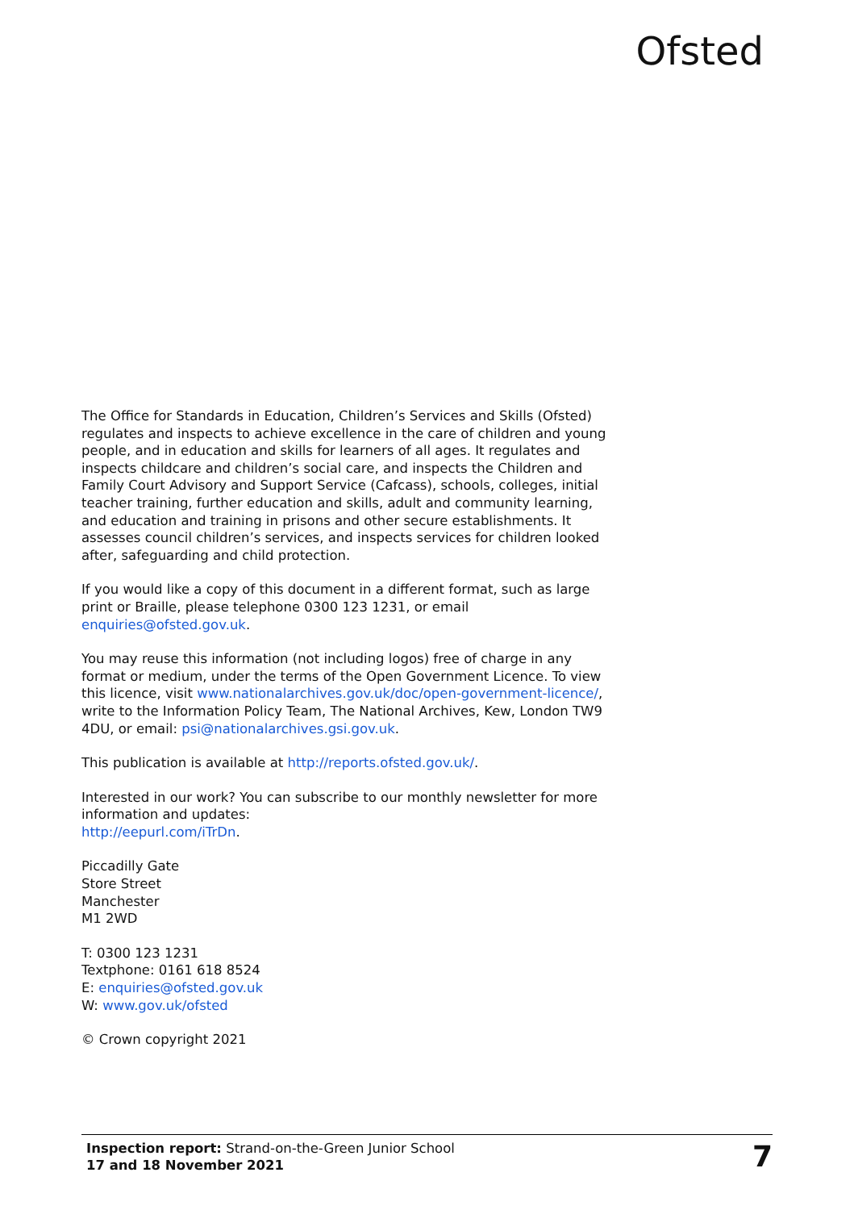Ofsted
The Office for Standards in Education, Children’s Services and Skills (Ofsted) regulates and inspects to achieve excellence in the care of children and young people, and in education and skills for learners of all ages. It regulates and inspects childcare and children’s social care, and inspects the Children and Family Court Advisory and Support Service (Cafcass), schools, colleges, initial teacher training, further education and skills, adult and community learning, and education and training in prisons and other secure establishments. It assesses council children’s services, and inspects services for children looked after, safeguarding and child protection.
If you would like a copy of this document in a different format, such as large print or Braille, please telephone 0300 123 1231, or email enquiries@ofsted.gov.uk.
You may reuse this information (not including logos) free of charge in any format or medium, under the terms of the Open Government Licence. To view this licence, visit www.nationalarchives.gov.uk/doc/open-government-licence/, write to the Information Policy Team, The National Archives, Kew, London TW9 4DU, or email: psi@nationalarchives.gsi.gov.uk.
This publication is available at http://reports.ofsted.gov.uk/.
Interested in our work? You can subscribe to our monthly newsletter for more information and updates:
http://eepurl.com/iTrDn.
Piccadilly Gate
Store Street
Manchester
M1 2WD
T: 0300 123 1231
Textphone: 0161 618 8524
E: enquiries@ofsted.gov.uk
W: www.gov.uk/ofsted
© Crown copyright 2021
Inspection report: Strand-on-the-Green Junior School
17 and 18 November 2021
7